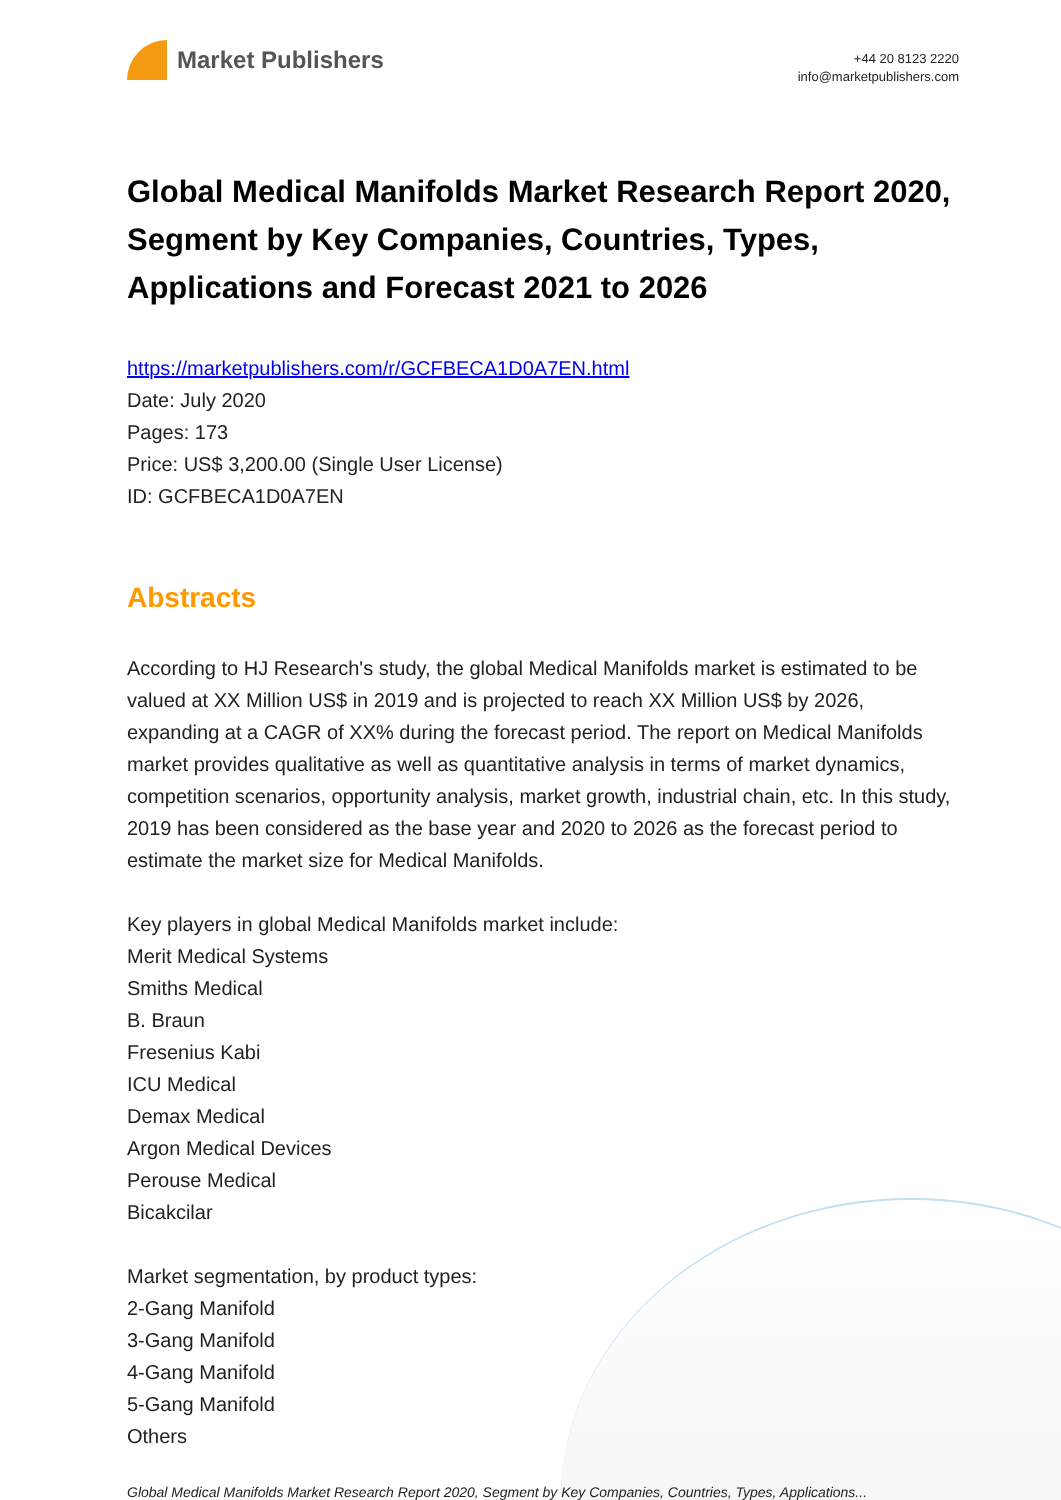Market Publishers
+44 20 8123 2220
info@marketpublishers.com
Global Medical Manifolds Market Research Report 2020, Segment by Key Companies, Countries, Types, Applications and Forecast 2021 to 2026
https://marketpublishers.com/r/GCFBECA1D0A7EN.html
Date: July 2020
Pages: 173
Price: US$ 3,200.00 (Single User License)
ID: GCFBECA1D0A7EN
Abstracts
According to HJ Research's study, the global Medical Manifolds market is estimated to be valued at XX Million US$ in 2019 and is projected to reach XX Million US$ by 2026, expanding at a CAGR of XX% during the forecast period. The report on Medical Manifolds market provides qualitative as well as quantitative analysis in terms of market dynamics, competition scenarios, opportunity analysis, market growth, industrial chain, etc. In this study, 2019 has been considered as the base year and 2020 to 2026 as the forecast period to estimate the market size for Medical Manifolds.
Key players in global Medical Manifolds market include:
Merit Medical Systems
Smiths Medical
B. Braun
Fresenius Kabi
ICU Medical
Demax Medical
Argon Medical Devices
Perouse Medical
Bicakcilar
Market segmentation, by product types:
2-Gang Manifold
3-Gang Manifold
4-Gang Manifold
5-Gang Manifold
Others
Global Medical Manifolds Market Research Report 2020, Segment by Key Companies, Countries, Types, Applications...